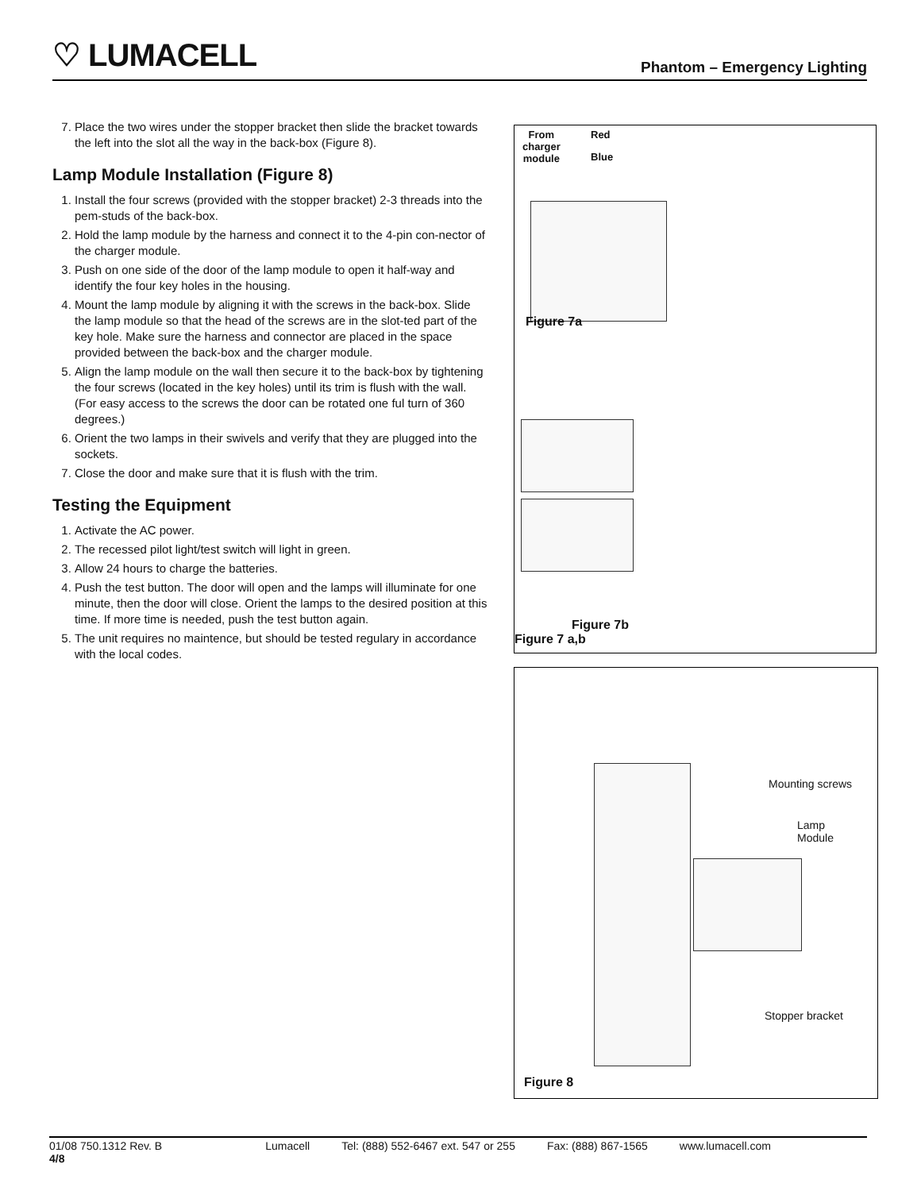♡ LUMACELL Phantom – Emergency Lighting
7. Place the two wires under the stopper bracket then slide the bracket towards the left into the slot all the way in the back-box (Figure 8).
Lamp Module Installation (Figure 8)
1. Install the four screws (provided with the stopper bracket) 2-3 threads into the pem-studs of the back-box.
2. Hold the lamp module by the harness and connect it to the 4-pin con-nector of the charger module.
3. Push on one side of the door of the lamp module to open it half-way and identify the four key holes in the housing.
4. Mount the lamp module by aligning it with the screws in the back-box. Slide the lamp module so that the head of the screws are in the slot-ted part of the key hole. Make sure the harness and connector are placed in the space provided between the back-box and the charger module.
5. Align the lamp module on the wall then secure it to the back-box by tightening the four screws (located in the key holes) until its trim is flush with the wall. (For easy access to the screws the door can be rotated one ful turn of 360 degrees.)
6. Orient the two lamps in their swivels and verify that they are plugged into the sockets.
7. Close the door and make sure that it is flush with the trim.
Testing the Equipment
1. Activate the AC power.
2. The recessed pilot light/test switch will light in green.
3. Allow 24 hours to charge the batteries.
4. Push the test button. The door will open and the lamps will illuminate for one minute, then the door will close. Orient the lamps to the desired position at this time. If more time is needed, push the test button again.
5. The unit requires no maintence, but should be tested regulary in accordance with the local codes.
From
charger
module
Red
Blue
Figure 7a
Figure 7b
Figure 7 a,b
Mounting screws
Lamp
Module
Stopper bracket
Figure 8
01/08 750.1312 Rev. B
4/8 Lumacell Tel: (888) 552-6467 ext. 547 or 255 Fax: (888) 867-1565 www.lumacell.com